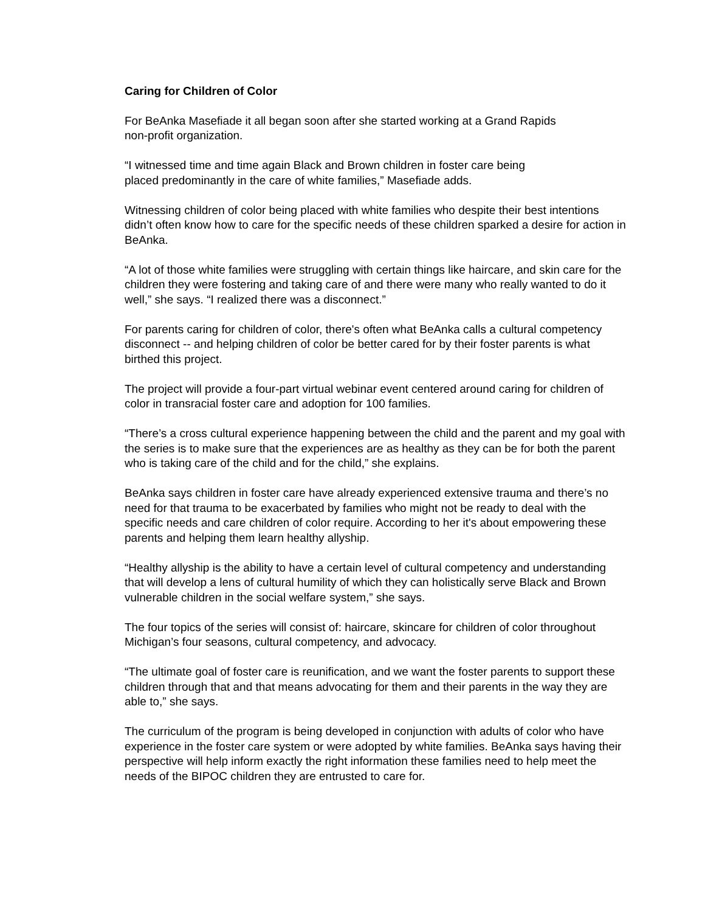Caring for Children of Color
For BeAnka Masefiade it all began soon after she started working at a Grand Rapids
non-profit organization.
“I witnessed time and time again Black and Brown children in foster care being
placed predominantly in the care of white families,” Masefiade adds.
Witnessing children of color being placed with white families who despite their best intentions didn’t often know how to care for the specific needs of these children sparked a desire for action in BeAnka.
“A lot of those white families were struggling with certain things like haircare, and skin care for the children they were fostering and taking care of and there were many who really wanted to do it well,” she says. “I realized there was a disconnect.”
For parents caring for children of color, there's often what BeAnka calls a cultural competency disconnect -- and helping children of color be better cared for by their foster parents is what birthed this project.
The project will provide a four-part virtual webinar event centered around caring for children of color in transracial foster care and adoption for 100 families.
“There’s a cross cultural experience happening between the child and the parent and my goal with the series is to make sure that the experiences are as healthy as they can be for both the parent who is taking care of the child and for the child,” she explains.
BeAnka says children in foster care have already experienced extensive trauma and there’s no need for that trauma to be exacerbated by families who might not be ready to deal with the specific needs and care children of color require. According to her it's about empowering these parents and helping them learn healthy allyship.
“Healthy allyship is the ability to have a certain level of cultural competency and understanding that will develop a lens of cultural humility of which they can holistically serve Black and Brown vulnerable children in the social welfare system,” she says.
The four topics of the series will consist of: haircare, skincare for children of color throughout Michigan’s four seasons, cultural competency, and advocacy.
“The ultimate goal of foster care is reunification, and we want the foster parents to support these children through that and that means advocating for them and their parents in the way they are able to,” she says.
The curriculum of the program is being developed in conjunction with adults of color who have experience in the foster care system or were adopted by white families. BeAnka says having their perspective will help inform exactly the right information these families need to help meet the needs of the BIPOC children they are entrusted to care for.